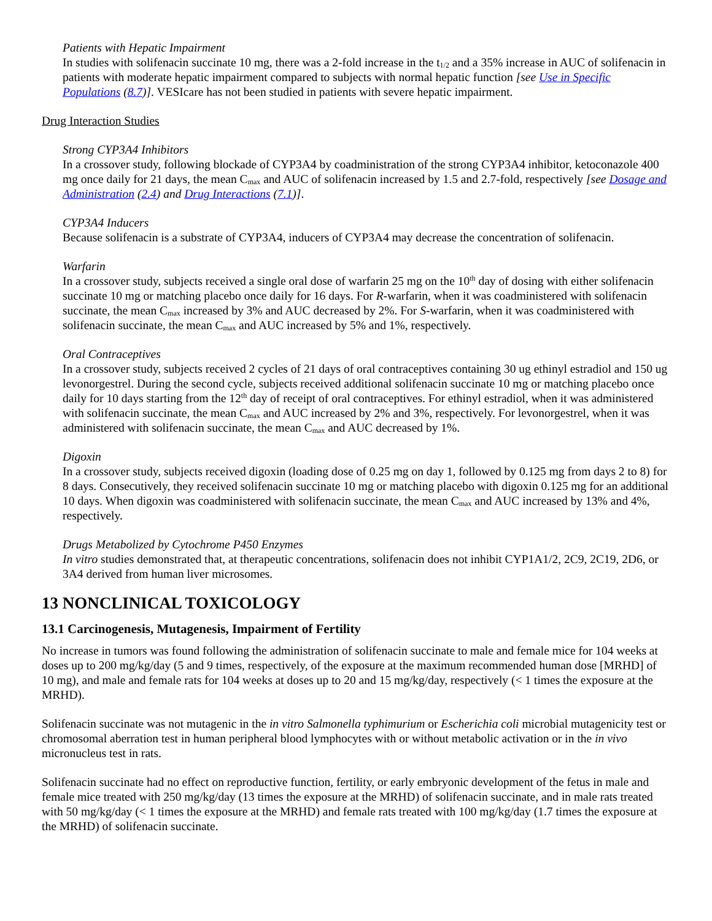Patients with Hepatic Impairment
In studies with solifenacin succinate 10 mg, there was a 2-fold increase in the t<sub>1/2</sub> and a 35% increase in AUC of solifenacin in patients with moderate hepatic impairment compared to subjects with normal hepatic function [see Use in Specific Populations (8.7)]. VESIcare has not been studied in patients with severe hepatic impairment.
Drug Interaction Studies
Strong CYP3A4 Inhibitors
In a crossover study, following blockade of CYP3A4 by coadministration of the strong CYP3A4 inhibitor, ketoconazole 400 mg once daily for 21 days, the mean C<sub>max</sub> and AUC of solifenacin increased by 1.5 and 2.7-fold, respectively [see Dosage and Administration (2.4) and Drug Interactions (7.1)].
CYP3A4 Inducers
Because solifenacin is a substrate of CYP3A4, inducers of CYP3A4 may decrease the concentration of solifenacin.
Warfarin
In a crossover study, subjects received a single oral dose of warfarin 25 mg on the 10<sup>th</sup> day of dosing with either solifenacin succinate 10 mg or matching placebo once daily for 16 days. For R-warfarin, when it was coadministered with solifenacin succinate, the mean C<sub>max</sub> increased by 3% and AUC decreased by 2%. For S-warfarin, when it was coadministered with solifenacin succinate, the mean C<sub>max</sub> and AUC increased by 5% and 1%, respectively.
Oral Contraceptives
In a crossover study, subjects received 2 cycles of 21 days of oral contraceptives containing 30 ug ethinyl estradiol and 150 ug levonorgestrel. During the second cycle, subjects received additional solifenacin succinate 10 mg or matching placebo once daily for 10 days starting from the 12<sup>th</sup> day of receipt of oral contraceptives. For ethinyl estradiol, when it was administered with solifenacin succinate, the mean C<sub>max</sub> and AUC increased by 2% and 3%, respectively. For levonorgestrel, when it was administered with solifenacin succinate, the mean C<sub>max</sub> and AUC decreased by 1%.
Digoxin
In a crossover study, subjects received digoxin (loading dose of 0.25 mg on day 1, followed by 0.125 mg from days 2 to 8) for 8 days. Consecutively, they received solifenacin succinate 10 mg or matching placebo with digoxin 0.125 mg for an additional 10 days. When digoxin was coadministered with solifenacin succinate, the mean C<sub>max</sub> and AUC increased by 13% and 4%, respectively.
Drugs Metabolized by Cytochrome P450 Enzymes
In vitro studies demonstrated that, at therapeutic concentrations, solifenacin does not inhibit CYP1A1/2, 2C9, 2C19, 2D6, or 3A4 derived from human liver microsomes.
13 NONCLINICAL TOXICOLOGY
13.1 Carcinogenesis, Mutagenesis, Impairment of Fertility
No increase in tumors was found following the administration of solifenacin succinate to male and female mice for 104 weeks at doses up to 200 mg/kg/day (5 and 9 times, respectively, of the exposure at the maximum recommended human dose [MRHD] of 10 mg), and male and female rats for 104 weeks at doses up to 20 and 15 mg/kg/day, respectively (< 1 times the exposure at the MRHD).
Solifenacin succinate was not mutagenic in the in vitro Salmonella typhimurium or Escherichia coli microbial mutagenicity test or chromosomal aberration test in human peripheral blood lymphocytes with or without metabolic activation or in the in vivo micronucleus test in rats.
Solifenacin succinate had no effect on reproductive function, fertility, or early embryonic development of the fetus in male and female mice treated with 250 mg/kg/day (13 times the exposure at the MRHD) of solifenacin succinate, and in male rats treated with 50 mg/kg/day (< 1 times the exposure at the MRHD) and female rats treated with 100 mg/kg/day (1.7 times the exposure at the MRHD) of solifenacin succinate.